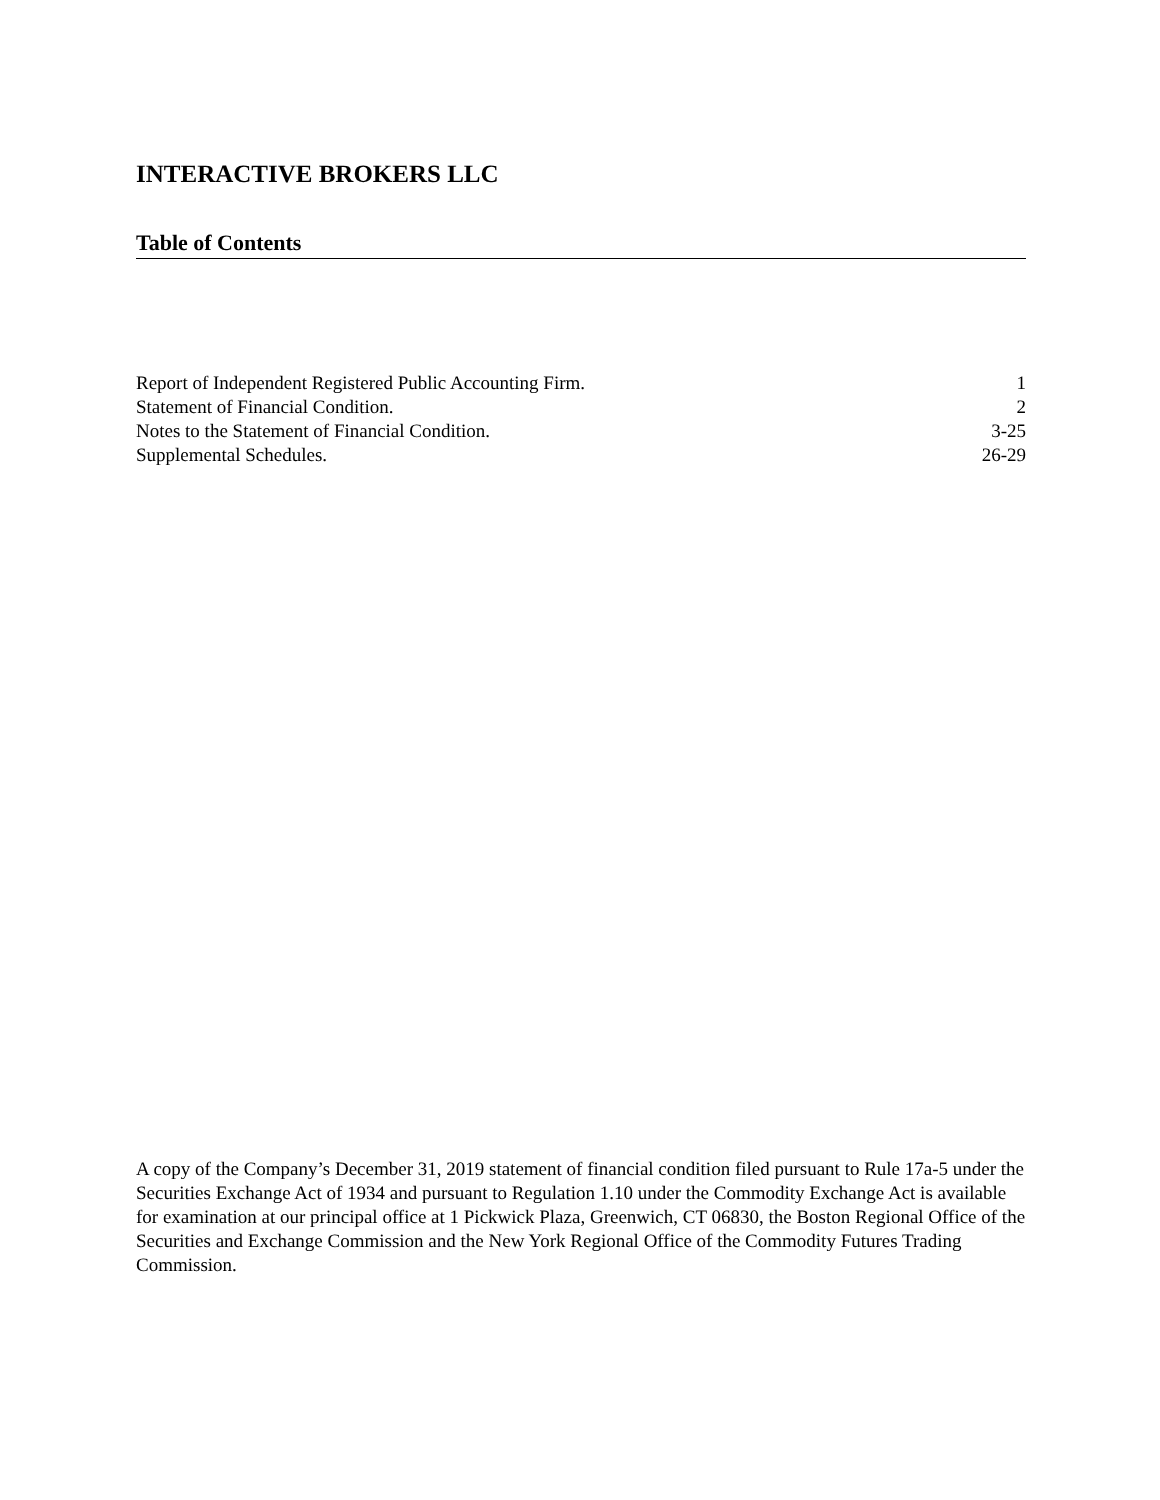INTERACTIVE BROKERS LLC
Table of Contents
| Report of Independent Registered Public Accounting Firm. | 1 |
| Statement of Financial Condition. | 2 |
| Notes to the Statement of Financial Condition. | 3-25 |
| Supplemental Schedules. | 26-29 |
A copy of the Company’s December 31, 2019 statement of financial condition filed pursuant to Rule 17a-5 under the Securities Exchange Act of 1934 and pursuant to Regulation 1.10 under the Commodity Exchange Act is available for examination at our principal office at 1 Pickwick Plaza, Greenwich, CT 06830, the Boston Regional Office of the Securities and Exchange Commission and the New York Regional Office of the Commodity Futures Trading Commission.